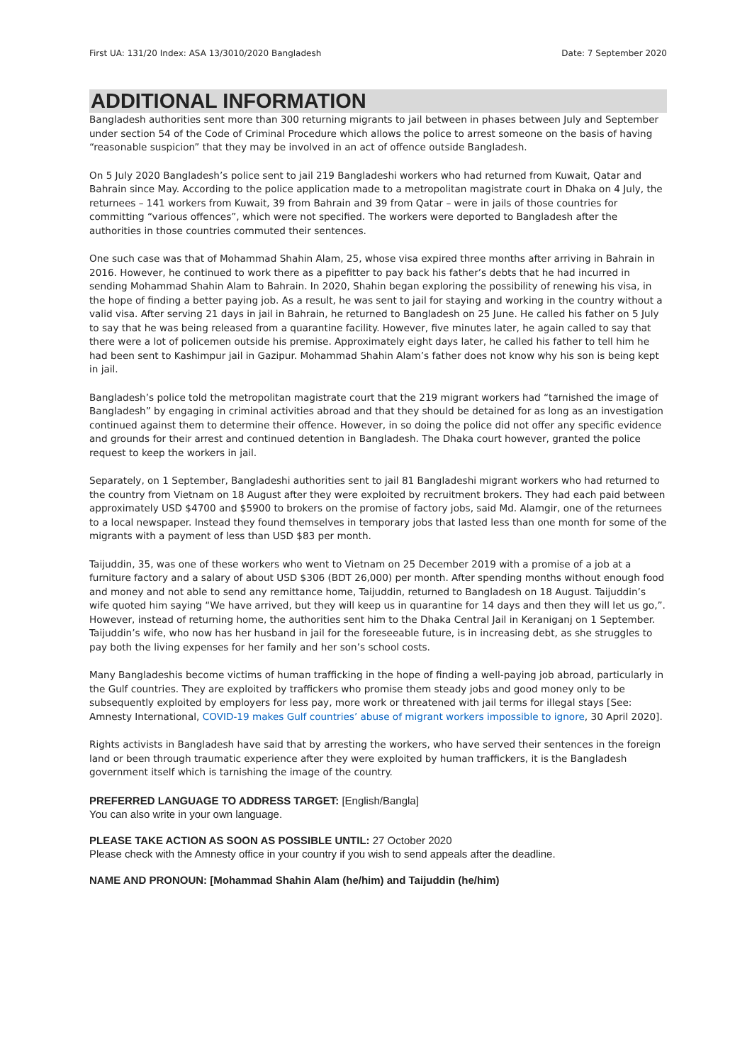First UA: 131/20 Index: ASA 13/3010/2020 Bangladesh Date: 7 September 2020
ADDITIONAL INFORMATION
Bangladesh authorities sent more than 300 returning migrants to jail between in phases between July and September under section 54 of the Code of Criminal Procedure which allows the police to arrest someone on the basis of having “reasonable suspicion” that they may be involved in an act of offence outside Bangladesh.
On 5 July 2020 Bangladesh’s police sent to jail 219 Bangladeshi workers who had returned from Kuwait, Qatar and Bahrain since May. According to the police application made to a metropolitan magistrate court in Dhaka on 4 July, the returnees – 141 workers from Kuwait, 39 from Bahrain and 39 from Qatar – were in jails of those countries for committing “various offences”, which were not specified. The workers were deported to Bangladesh after the authorities in those countries commuted their sentences.
One such case was that of Mohammad Shahin Alam, 25, whose visa expired three months after arriving in Bahrain in 2016. However, he continued to work there as a pipefitter to pay back his father’s debts that he had incurred in sending Mohammad Shahin Alam to Bahrain. In 2020, Shahin began exploring the possibility of renewing his visa, in the hope of finding a better paying job. As a result, he was sent to jail for staying and working in the country without a valid visa. After serving 21 days in jail in Bahrain, he returned to Bangladesh on 25 June. He called his father on 5 July to say that he was being released from a quarantine facility. However, five minutes later, he again called to say that there were a lot of policemen outside his premise. Approximately eight days later, he called his father to tell him he had been sent to Kashimpur jail in Gazipur. Mohammad Shahin Alam’s father does not know why his son is being kept in jail.
Bangladesh’s police told the metropolitan magistrate court that the 219 migrant workers had “tarnished the image of Bangladesh” by engaging in criminal activities abroad and that they should be detained for as long as an investigation continued against them to determine their offence. However, in so doing the police did not offer any specific evidence and grounds for their arrest and continued detention in Bangladesh. The Dhaka court however, granted the police request to keep the workers in jail.
Separately, on 1 September, Bangladeshi authorities sent to jail 81 Bangladeshi migrant workers who had returned to the country from Vietnam on 18 August after they were exploited by recruitment brokers. They had each paid between approximately USD $4700 and $5900 to brokers on the promise of factory jobs, said Md. Alamgir, one of the returnees to a local newspaper. Instead they found themselves in temporary jobs that lasted less than one month for some of the migrants with a payment of less than USD $83 per month.
Taijuddin, 35, was one of these workers who went to Vietnam on 25 December 2019 with a promise of a job at a furniture factory and a salary of about USD $306 (BDT 26,000) per month. After spending months without enough food and money and not able to send any remittance home, Taijuddin, returned to Bangladesh on 18 August. Taijuddin’s wife quoted him saying “We have arrived, but they will keep us in quarantine for 14 days and then they will let us go,”. However, instead of returning home, the authorities sent him to the Dhaka Central Jail in Keraniganj on 1 September. Taijuddin’s wife, who now has her husband in jail for the foreseeable future, is in increasing debt, as she struggles to pay both the living expenses for her family and her son’s school costs.
Many Bangladeshis become victims of human trafficking in the hope of finding a well-paying job abroad, particularly in the Gulf countries. They are exploited by traffickers who promise them steady jobs and good money only to be subsequently exploited by employers for less pay, more work or threatened with jail terms for illegal stays [See: Amnesty International, COVID-19 makes Gulf countries’ abuse of migrant workers impossible to ignore, 30 April 2020].
Rights activists in Bangladesh have said that by arresting the workers, who have served their sentences in the foreign land or been through traumatic experience after they were exploited by human traffickers, it is the Bangladesh government itself which is tarnishing the image of the country.
PREFERRED LANGUAGE TO ADDRESS TARGET: [English/Bangla]
You can also write in your own language.
PLEASE TAKE ACTION AS SOON AS POSSIBLE UNTIL: 27 October 2020
Please check with the Amnesty office in your country if you wish to send appeals after the deadline.
NAME AND PRONOUN: [Mohammad Shahin Alam (he/him) and Taijuddin (he/him)